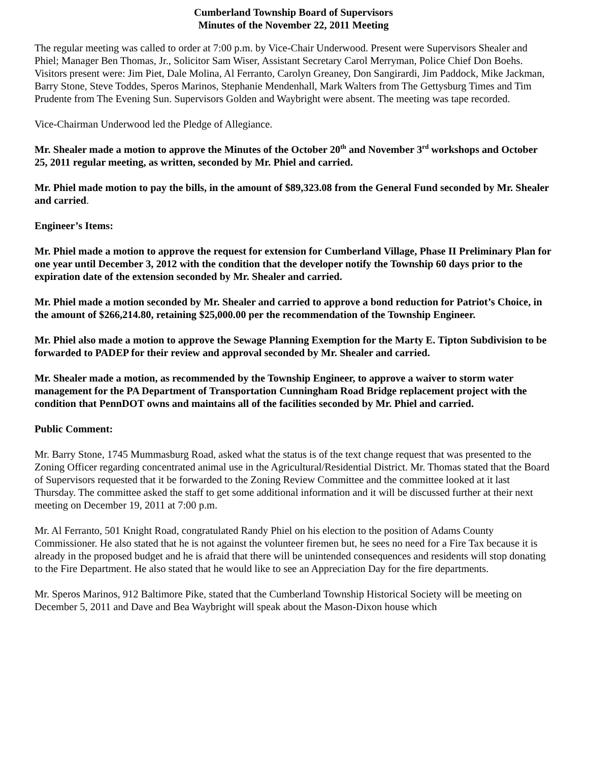Cumberland Township Board of Supervisors
Minutes of the November 22, 2011 Meeting
The regular meeting was called to order at 7:00 p.m. by Vice-Chair Underwood. Present were Supervisors Shealer and Phiel; Manager Ben Thomas, Jr., Solicitor Sam Wiser, Assistant Secretary Carol Merryman, Police Chief Don Boehs. Visitors present were: Jim Piet, Dale Molina, Al Ferranto, Carolyn Greaney, Don Sangirardi, Jim Paddock, Mike Jackman, Barry Stone, Steve Toddes, Speros Marinos, Stephanie Mendenhall, Mark Walters from The Gettysburg Times and Tim Prudente from The Evening Sun. Supervisors Golden and Waybright were absent. The meeting was tape recorded.
Vice-Chairman Underwood led the Pledge of Allegiance.
Mr. Shealer made a motion to approve the Minutes of the October 20<sup>th</sup> and November 3<sup>rd</sup> workshops and October 25, 2011 regular meeting, as written, seconded by Mr. Phiel and carried.
Mr. Phiel made motion to pay the bills, in the amount of $89,323.08 from the General Fund seconded by Mr. Shealer and carried.
Engineer’s Items:
Mr. Phiel made a motion to approve the request for extension for Cumberland Village, Phase II Preliminary Plan for one year until December 3, 2012 with the condition that the developer notify the Township 60 days prior to the expiration date of the extension seconded by Mr. Shealer and carried.
Mr. Phiel made a motion seconded by Mr. Shealer and carried to approve a bond reduction for Patriot’s Choice, in the amount of $266,214.80, retaining $25,000.00 per the recommendation of the Township Engineer.
Mr. Phiel also made a motion to approve the Sewage Planning Exemption for the Marty E. Tipton Subdivision to be forwarded to PADEP for their review and approval seconded by Mr. Shealer and carried.
Mr. Shealer made a motion, as recommended by the Township Engineer, to approve a waiver to storm water management for the PA Department of Transportation Cunningham Road Bridge replacement project with the condition that PennDOT owns and maintains all of the facilities seconded by Mr. Phiel and carried.
Public Comment:
Mr. Barry Stone, 1745 Mummasburg Road, asked what the status is of the text change request that was presented to the Zoning Officer regarding concentrated animal use in the Agricultural/Residential District. Mr. Thomas stated that the Board of Supervisors requested that it be forwarded to the Zoning Review Committee and the committee looked at it last Thursday. The committee asked the staff to get some additional information and it will be discussed further at their next meeting on December 19, 2011 at 7:00 p.m.
Mr. Al Ferranto, 501 Knight Road, congratulated Randy Phiel on his election to the position of Adams County Commissioner. He also stated that he is not against the volunteer firemen but, he sees no need for a Fire Tax because it is already in the proposed budget and he is afraid that there will be unintended consequences and residents will stop donating to the Fire Department. He also stated that he would like to see an Appreciation Day for the fire departments.
Mr. Speros Marinos, 912 Baltimore Pike, stated that the Cumberland Township Historical Society will be meeting on December 5, 2011 and Dave and Bea Waybright will speak about the Mason-Dixon house which